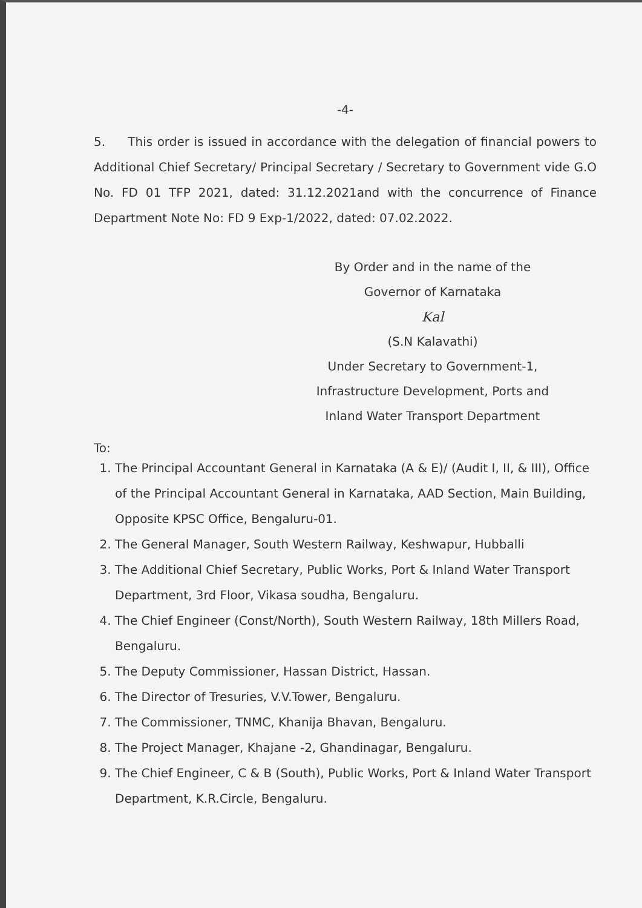-4-
5. This order is issued in accordance with the delegation of financial powers to Additional Chief Secretary/ Principal Secretary / Secretary to Government vide G.O No. FD 01 TFP 2021, dated: 31.12.2021and with the concurrence of Finance Department Note No: FD 9 Exp-1/2022, dated: 07.02.2022.
By Order and in the name of the
Governor of Karnataka
Kal
(S.N Kalavathi)
Under Secretary to Government-1,
Infrastructure Development, Ports and
Inland Water Transport Department
To:
1. The Principal Accountant General in Karnataka (A & E)/ (Audit I, II, & III), Office of the Principal Accountant General in Karnataka, AAD Section, Main Building, Opposite KPSC Office, Bengaluru-01.
2. The General Manager, South Western Railway, Keshwapur, Hubballi
3. The Additional Chief Secretary, Public Works, Port & Inland Water Transport Department, 3rd Floor, Vikasa soudha, Bengaluru.
4. The Chief Engineer (Const/North), South Western Railway, 18th Millers Road, Bengaluru.
5. The Deputy Commissioner, Hassan District, Hassan.
6. The Director of Tresuries, V.V.Tower, Bengaluru.
7. The Commissioner, TNMC, Khanija Bhavan, Bengaluru.
8. The Project Manager, Khajane -2, Ghandinagar, Bengaluru.
9. The Chief Engineer, C & B (South), Public Works, Port & Inland Water Transport Department, K.R.Circle, Bengaluru.